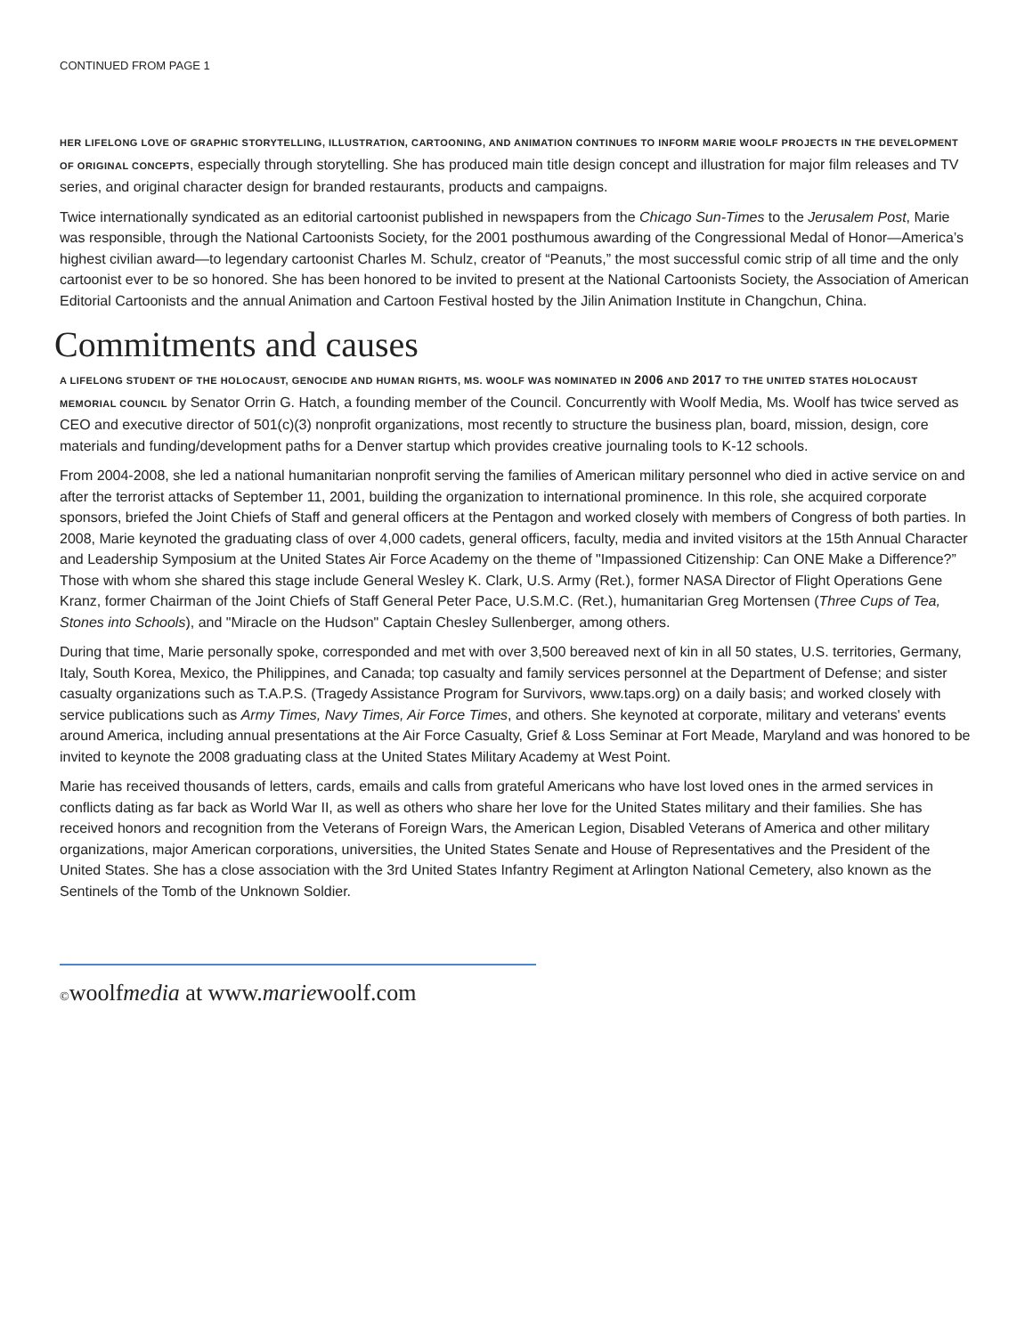CONTINUED FROM PAGE 1
HER LIFELONG LOVE OF GRAPHIC STORYTELLING, ILLUSTRATION, CARTOONING, AND ANIMATION CONTINUES TO INFORM MARIE WOOLF PROJECTS IN THE DEVELOPMENT OF ORIGINAL CONCEPTS, especially through storytelling. She has produced main title design concept and illustration for major film releases and TV series, and original character design for branded restaurants, products and campaigns.
Twice internationally syndicated as an editorial cartoonist published in newspapers from the Chicago Sun-Times to the Jerusalem Post, Marie was responsible, through the National Cartoonists Society, for the 2001 posthumous awarding of the Congressional Medal of Honor—America’s highest civilian award—to legendary cartoonist Charles M. Schulz, creator of “Peanuts,” the most successful comic strip of all time and the only cartoonist ever to be so honored. She has been honored to be invited to present at the National Cartoonists Society, the Association of American Editorial Cartoonists and the annual Animation and Cartoon Festival hosted by the Jilin Animation Institute in Changchun, China.
Commitments and causes
A LIFELONG STUDENT OF THE HOLOCAUST, GENOCIDE AND HUMAN RIGHTS, MS. WOOLF WAS NOMINATED IN 2006 AND 2017 TO THE UNITED STATES HOLOCAUST MEMORIAL COUNCIL by Senator Orrin G. Hatch, a founding member of the Council. Concurrently with Woolf Media, Ms. Woolf has twice served as CEO and executive director of 501(c)(3) nonprofit organizations, most recently to structure the business plan, board, mission, design, core materials and funding/development paths for a Denver startup which provides creative journaling tools to K-12 schools.
From 2004-2008, she led a national humanitarian nonprofit serving the families of American military personnel who died in active service on and after the terrorist attacks of September 11, 2001, building the organization to international prominence. In this role, she acquired corporate sponsors, briefed the Joint Chiefs of Staff and general officers at the Pentagon and worked closely with members of Congress of both parties. In 2008, Marie keynoted the graduating class of over 4,000 cadets, general officers, faculty, media and invited visitors at the 15th Annual Character and Leadership Symposium at the United States Air Force Academy on the theme of "Impassioned Citizenship: Can ONE Make a Difference?” Those with whom she shared this stage include General Wesley K. Clark, U.S. Army (Ret.), former NASA Director of Flight Operations Gene Kranz, former Chairman of the Joint Chiefs of Staff General Peter Pace, U.S.M.C. (Ret.), humanitarian Greg Mortensen (Three Cups of Tea, Stones into Schools), and "Miracle on the Hudson" Captain Chesley Sullenberger, among others.
During that time, Marie personally spoke, corresponded and met with over 3,500 bereaved next of kin in all 50 states, U.S. territories, Germany, Italy, South Korea, Mexico, the Philippines, and Canada; top casualty and family services personnel at the Department of Defense; and sister casualty organizations such as T.A.P.S. (Tragedy Assistance Program for Survivors, www.taps.org) on a daily basis; and worked closely with service publications such as Army Times, Navy Times, Air Force Times, and others. She keynoted at corporate, military and veterans' events around America, including annual presentations at the Air Force Casualty, Grief & Loss Seminar at Fort Meade, Maryland and was honored to be invited to keynote the 2008 graduating class at the United States Military Academy at West Point.
Marie has received thousands of letters, cards, emails and calls from grateful Americans who have lost loved ones in the armed services in conflicts dating as far back as World War II, as well as others who share her love for the United States military and their families. She has received honors and recognition from the Veterans of Foreign Wars, the American Legion, Disabled Veterans of America and other military organizations, major American corporations, universities, the United States Senate and House of Representatives and the President of the United States. She has a close association with the 3rd United States Infantry Regiment at Arlington National Cemetery, also known as the Sentinels of the Tomb of the Unknown Soldier.
©woolfmedia at www.mariewoolf.com